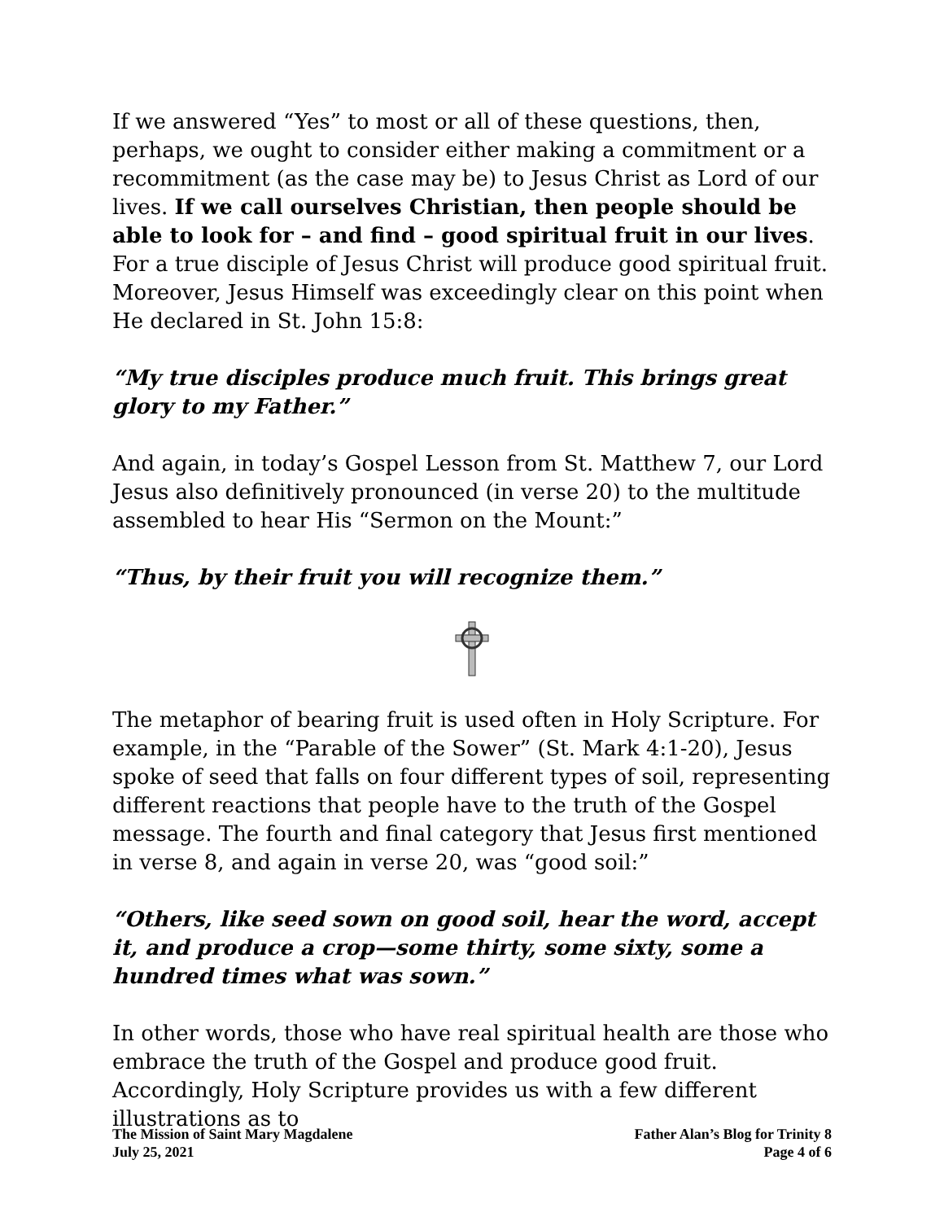If we answered “Yes” to most or all of these questions, then, perhaps, we ought to consider either making a commitment or a recommitment (as the case may be) to Jesus Christ as Lord of our lives. If we call ourselves Christian, then people should be able to look for – and find – good spiritual fruit in our lives. For a true disciple of Jesus Christ will produce good spiritual fruit. Moreover, Jesus Himself was exceedingly clear on this point when He declared in St. John 15:8:
“My true disciples produce much fruit. This brings great glory to my Father.”
And again, in today’s Gospel Lesson from St. Matthew 7, our Lord Jesus also definitively pronounced (in verse 20) to the multitude assembled to hear His “Sermon on the Mount:”
“Thus, by their fruit you will recognize them.”
The metaphor of bearing fruit is used often in Holy Scripture. For example, in the “Parable of the Sower” (St. Mark 4:1-20), Jesus spoke of seed that falls on four different types of soil, representing different reactions that people have to the truth of the Gospel message. The fourth and final category that Jesus first mentioned in verse 8, and again in verse 20, was “good soil:”
“Others, like seed sown on good soil, hear the word, accept it, and produce a crop—some thirty, some sixty, some a hundred times what was sown.”
In other words, those who have real spiritual health are those who embrace the truth of the Gospel and produce good fruit. Accordingly, Holy Scripture provides us with a few different illustrations as to
The Mission of Saint Mary Magdalene
July 25, 2021
Father Alan’s Blog for Trinity 8
Page 4 of 6